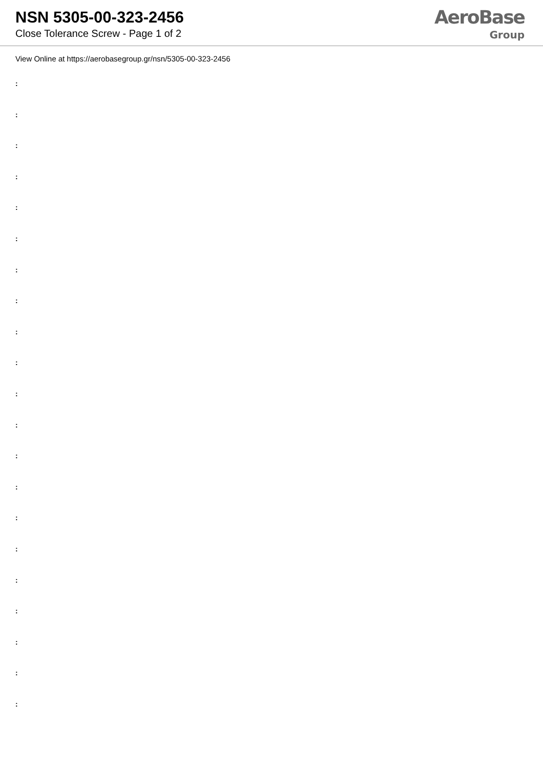NSN 5305-00-323-2456
Close Tolerance Screw - Page 1 of 2
AeroBase
Group
View Online at https://aerobasegroup.gr/nsn/5305-00-323-2456
:
:
:
:
:
:
:
:
:
:
:
:
:
:
:
:
:
:
:
:
: